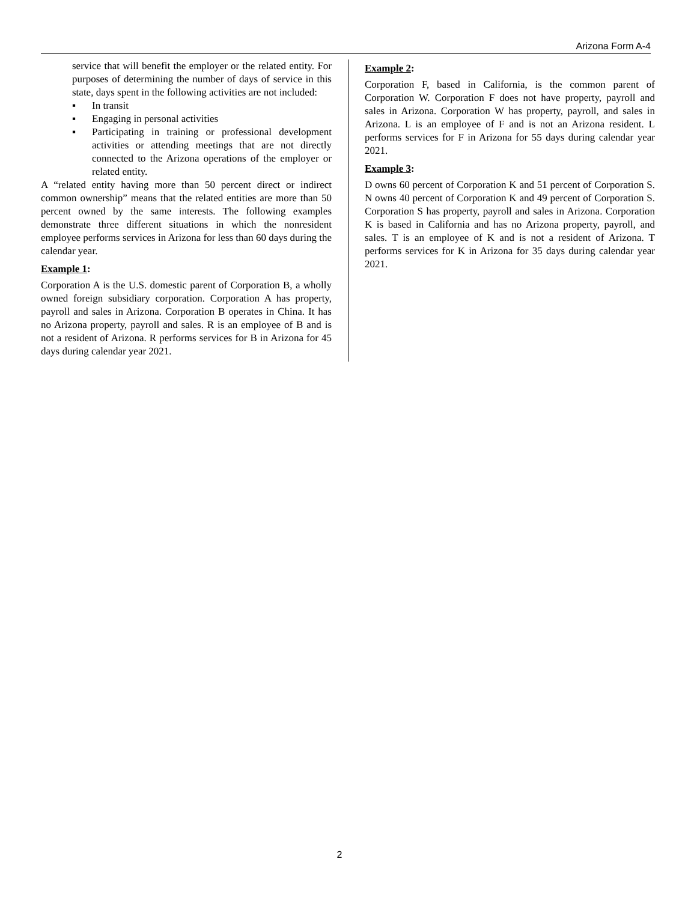Arizona Form A-4
service that will benefit the employer or the related entity. For purposes of determining the number of days of service in this state, days spent in the following activities are not included:
▪ In transit
▪ Engaging in personal activities
▪ Participating in training or professional development activities or attending meetings that are not directly connected to the Arizona operations of the employer or related entity.
A “related entity having more than 50 percent direct or indirect common ownership” means that the related entities are more than 50 percent owned by the same interests. The following examples demonstrate three different situations in which the nonresident employee performs services in Arizona for less than 60 days during the calendar year.
Example 1:
Corporation A is the U.S. domestic parent of Corporation B, a wholly owned foreign subsidiary corporation. Corporation A has property, payroll and sales in Arizona. Corporation B operates in China. It has no Arizona property, payroll and sales. R is an employee of B and is not a resident of Arizona. R performs services for B in Arizona for 45 days during calendar year 2021.
Example 2:
Corporation F, based in California, is the common parent of Corporation W. Corporation F does not have property, payroll and sales in Arizona. Corporation W has property, payroll, and sales in Arizona. L is an employee of F and is not an Arizona resident. L performs services for F in Arizona for 55 days during calendar year 2021.
Example 3:
D owns 60 percent of Corporation K and 51 percent of Corporation S. N owns 40 percent of Corporation K and 49 percent of Corporation S. Corporation S has property, payroll and sales in Arizona. Corporation K is based in California and has no Arizona property, payroll, and sales. T is an employee of K and is not a resident of Arizona. T performs services for K in Arizona for 35 days during calendar year 2021.
2